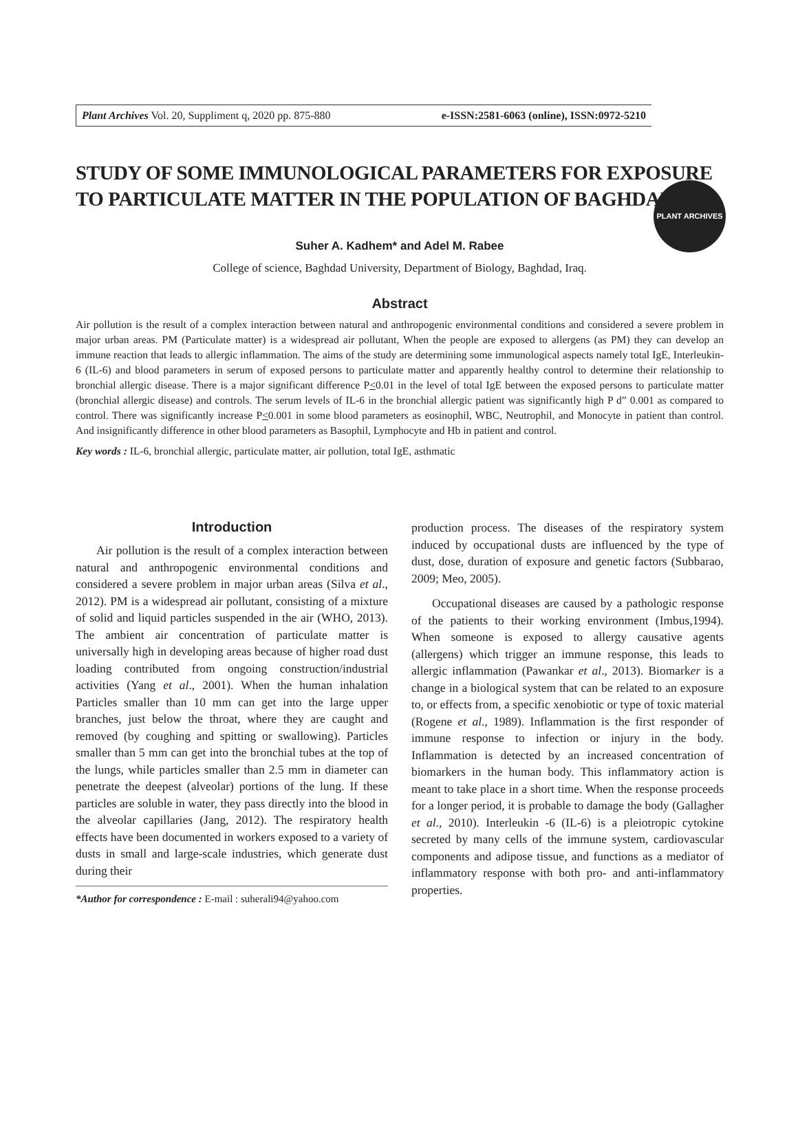Plant Archives Vol. 20, Suppliment q, 2020 pp. 875-880 e-ISSN:2581-6063 (online), ISSN:0972-5210
PLANT ARCHIVES
STUDY OF SOME IMMUNOLOGICAL PARAMETERS FOR EXPOSURE TO PARTICULATE MATTER IN THE POPULATION OF BAGHDAD
Suher A. Kadhem* and Adel M. Rabee
College of science, Baghdad University, Department of Biology, Baghdad, Iraq.
Abstract
Air pollution is the result of a complex interaction between natural and anthropogenic environmental conditions and considered a severe problem in major urban areas. PM (Particulate matter) is a widespread air pollutant, When the people are exposed to allergens (as PM) they can develop an immune reaction that leads to allergic inflammation. The aims of the study are determining some immunological aspects namely total IgE, Interleukin-6 (IL-6) and blood parameters in serum of exposed persons to particulate matter and apparently healthy control to determine their relationship to bronchial allergic disease. There is a major significant difference P<0.01 in the level of total IgE between the exposed persons to particulate matter (bronchial allergic disease) and controls. The serum levels of IL-6 in the bronchial allergic patient was significantly high P d” 0.001 as compared to control. There was significantly increase P<0.001 in some blood parameters as eosinophil, WBC, Neutrophil, and Monocyte in patient than control. And insignificantly difference in other blood parameters as Basophil, Lymphocyte and Hb in patient and control.
Key words : IL-6, bronchial allergic, particulate matter, air pollution, total IgE, asthmatic
Introduction
Air pollution is the result of a complex interaction between natural and anthropogenic environmental conditions and considered a severe problem in major urban areas (Silva et al., 2012). PM is a widespread air pollutant, consisting of a mixture of solid and liquid particles suspended in the air (WHO, 2013). The ambient air concentration of particulate matter is universally high in developing areas because of higher road dust loading contributed from ongoing construction/industrial activities (Yang et al., 2001). When the human inhalation Particles smaller than 10 mm can get into the large upper branches, just below the throat, where they are caught and removed (by coughing and spitting or swallowing). Particles smaller than 5 mm can get into the bronchial tubes at the top of the lungs, while particles smaller than 2.5 mm in diameter can penetrate the deepest (alveolar) portions of the lung. If these particles are soluble in water, they pass directly into the blood in the alveolar capillaries (Jang, 2012). The respiratory health effects have been documented in workers exposed to a variety of dusts in small and large-scale industries, which generate dust during their
*Author for correspondence : E-mail : suherali94@yahoo.com
production process. The diseases of the respiratory system induced by occupational dusts are influenced by the type of dust, dose, duration of exposure and genetic factors (Subbarao, 2009; Meo, 2005).
Occupational diseases are caused by a pathologic response of the patients to their working environment (Imbus,1994). When someone is exposed to allergy causative agents (allergens) which trigger an immune response, this leads to allergic inflammation (Pawankar et al., 2013). Biomarker is a change in a biological system that can be related to an exposure to, or effects from, a specific xenobiotic or type of toxic material (Rogene et al., 1989). Inflammation is the first responder of immune response to infection or injury in the body. Inflammation is detected by an increased concentration of biomarkers in the human body. This inflammatory action is meant to take place in a short time. When the response proceeds for a longer period, it is probable to damage the body (Gallagher et al., 2010). Interleukin -6 (IL-6) is a pleiotropic cytokine secreted by many cells of the immune system, cardiovascular components and adipose tissue, and functions as a mediator of inflammatory response with both pro- and anti-inflammatory properties.